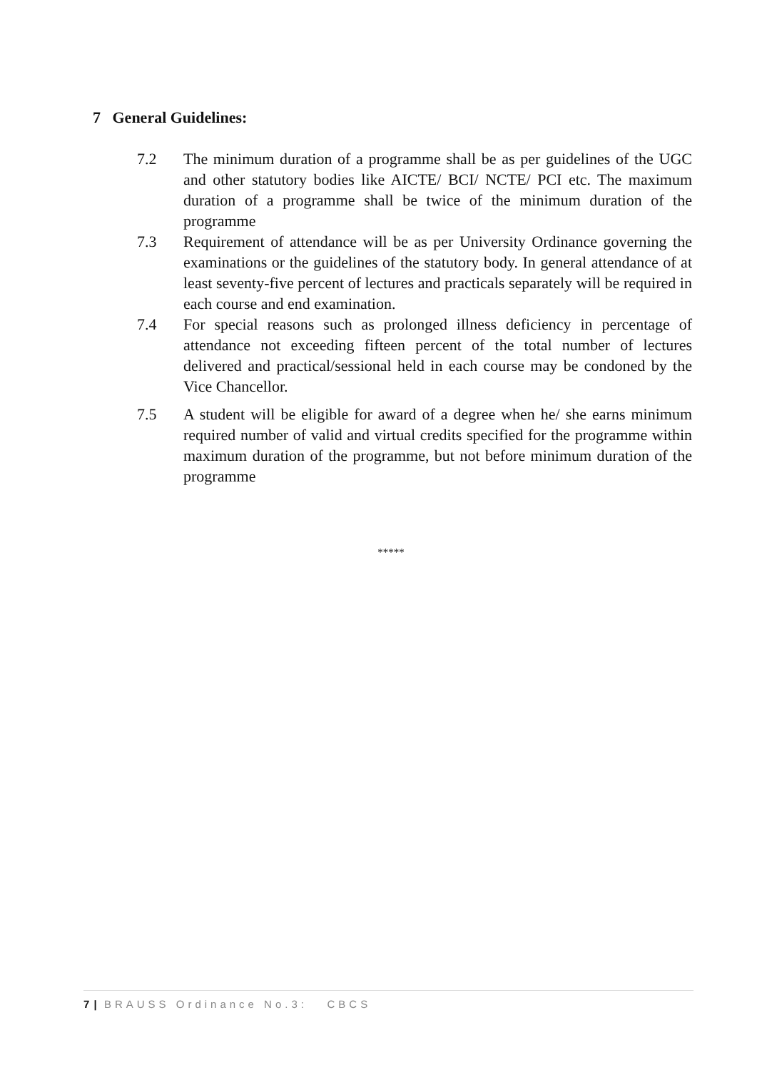7 General Guidelines:
7.2 The minimum duration of a programme shall be as per guidelines of the UGC and other statutory bodies like AICTE/ BCI/ NCTE/ PCI etc. The maximum duration of a programme shall be twice of the minimum duration of the programme
7.3 Requirement of attendance will be as per University Ordinance governing the examinations or the guidelines of the statutory body. In general attendance of at least seventy-five percent of lectures and practicals separately will be required in each course and end examination.
7.4 For special reasons such as prolonged illness deficiency in percentage of attendance not exceeding fifteen percent of the total number of lectures delivered and practical/sessional held in each course may be condoned by the Vice Chancellor.
7.5 A student will be eligible for award of a degree when he/ she earns minimum required number of valid and virtual credits specified for the programme within maximum duration of the programme, but not before minimum duration of the programme
*****
7 | BRAUSS Ordinance No.3: CBCS